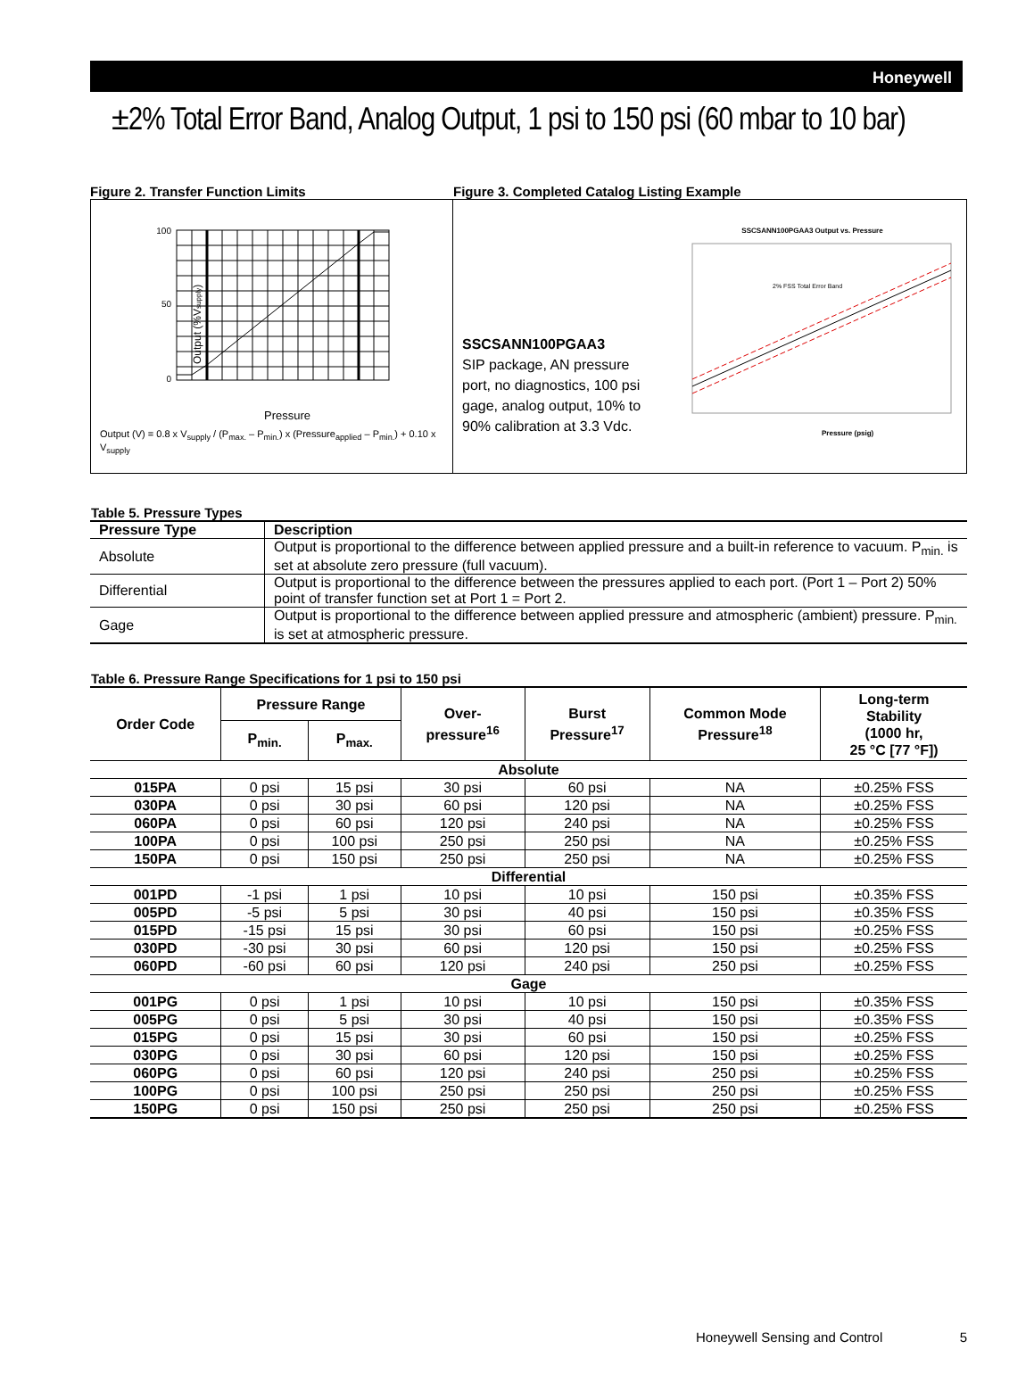Honeywell
±2% Total Error Band, Analog Output, 1 psi to 150 psi (60 mbar to 10 bar)
Figure 2. Transfer Function Limits
Output (%Vsupply)
100
50
0
Pressure
Output (V) = 0.8 x V<sub>supply</sub> / (P<sub>max.</sub> – P<sub>min.</sub>) x (Pressure<sub>applied</sub> – P<sub>min.</sub>) + 0.10 x V<sub>supply</sub>
Figure 3. Completed Catalog Listing Example
SSCSANN100PGAA3
SIP package, AN pressure port, no diagnostics, 100 psi gage, analog output, 10% to 90% calibration at 3.3 Vdc.
SSCSANN100PGAA3 Output vs. Pressure
2% FSS Total Error Band
Pressure (psig)
Table 5. Pressure Types
| Pressure Type | Description |
| --- | --- |
| Absolute | Output is proportional to the difference between applied pressure and a built-in reference to vacuum. P<sub>min.</sub> is set at absolute zero pressure (full vacuum). |
| Differential | Output is proportional to the difference between the pressures applied to each port. (Port 1 – Port 2) 50% point of transfer function set at Port 1 = Port 2. |
| Gage | Output is proportional to the difference between applied pressure and atmospheric (ambient) pressure. P<sub>min.</sub> is set at atmospheric pressure. |
Table 6. Pressure Range Specifications for 1 psi to 150 psi
| Order Code | Pressure Range | | Over- pressure<sup>16</sup> | Burst Pressure<sup>17</sup> | Common Mode Pressure<sup>18</sup> | Long-term Stability (1000 hr, 25 °C [77 °F]) |
| --- | --- | --- | --- | --- | --- | --- |
| | P<sub>min.</sub> | P<sub>max.</sub> | | | | |
| Absolute | | | | | | |
| 015PA | 0 psi | 15 psi | 30 psi | 60 psi | NA | ±0.25% FSS |
| 030PA | 0 psi | 30 psi | 60 psi | 120 psi | NA | ±0.25% FSS |
| 060PA | 0 psi | 60 psi | 120 psi | 240 psi | NA | ±0.25% FSS |
| 100PA | 0 psi | 100 psi | 250 psi | 250 psi | NA | ±0.25% FSS |
| 150PA | 0 psi | 150 psi | 250 psi | 250 psi | NA | ±0.25% FSS |
| Differential | | | | | | |
| 001PD | -1 psi | 1 psi | 10 psi | 10 psi | 150 psi | ±0.35% FSS |
| 005PD | -5 psi | 5 psi | 30 psi | 40 psi | 150 psi | ±0.35% FSS |
| 015PD | -15 psi | 15 psi | 30 psi | 60 psi | 150 psi | ±0.25% FSS |
| 030PD | -30 psi | 30 psi | 60 psi | 120 psi | 150 psi | ±0.25% FSS |
| 060PD | -60 psi | 60 psi | 120 psi | 240 psi | 250 psi | ±0.25% FSS |
| Gage | | | | | | |
| 001PG | 0 psi | 1 psi | 10 psi | 10 psi | 150 psi | ±0.35% FSS |
| 005PG | 0 psi | 5 psi | 30 psi | 40 psi | 150 psi | ±0.35% FSS |
| 015PG | 0 psi | 15 psi | 30 psi | 60 psi | 150 psi | ±0.25% FSS |
| 030PG | 0 psi | 30 psi | 60 psi | 120 psi | 150 psi | ±0.25% FSS |
| 060PG | 0 psi | 60 psi | 120 psi | 240 psi | 250 psi | ±0.25% FSS |
| 100PG | 0 psi | 100 psi | 250 psi | 250 psi | 250 psi | ±0.25% FSS |
| 150PG | 0 psi | 150 psi | 250 psi | 250 psi | 250 psi | ±0.25% FSS |
Honeywell Sensing and Control 5